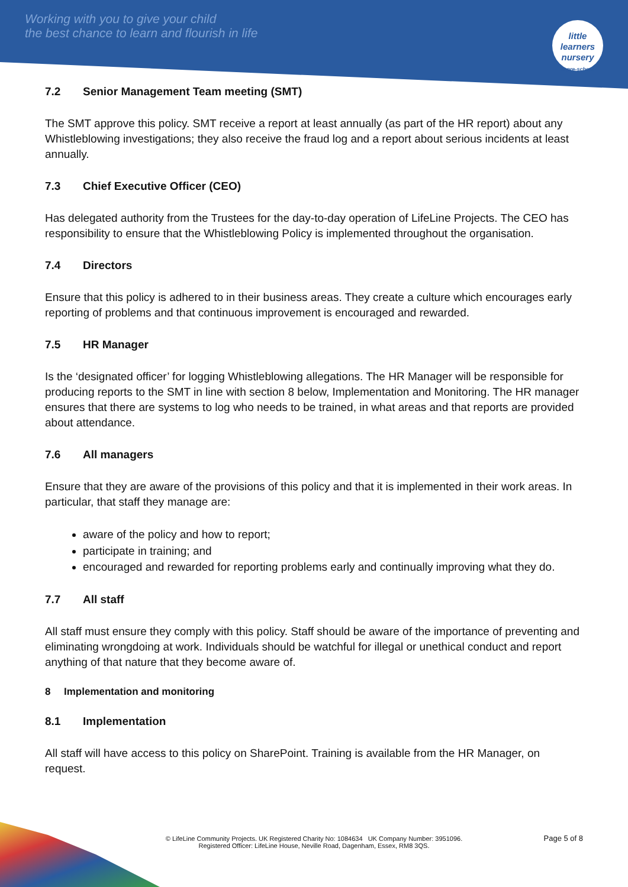Working with you to give your child
the best chance to learn and flourish in life
little learners
nursery
& pre-school
7.2 Senior Management Team meeting (SMT)
The SMT approve this policy. SMT receive a report at least annually (as part of the HR report) about any Whistleblowing investigations; they also receive the fraud log and a report about serious incidents at least annually.
7.3 Chief Executive Officer (CEO)
Has delegated authority from the Trustees for the day-to-day operation of LifeLine Projects. The CEO has responsibility to ensure that the Whistleblowing Policy is implemented throughout the organisation.
7.4 Directors
Ensure that this policy is adhered to in their business areas. They create a culture which encourages early reporting of problems and that continuous improvement is encouraged and rewarded.
7.5 HR Manager
Is the ‘designated officer’ for logging Whistleblowing allegations. The HR Manager will be responsible for producing reports to the SMT in line with section 8 below, Implementation and Monitoring. The HR manager ensures that there are systems to log who needs to be trained, in what areas and that reports are provided about attendance.
7.6 All managers
Ensure that they are aware of the provisions of this policy and that it is implemented in their work areas. In particular, that staff they manage are:
aware of the policy and how to report;
participate in training; and
encouraged and rewarded for reporting problems early and continually improving what they do.
7.7 All staff
All staff must ensure they comply with this policy. Staff should be aware of the importance of preventing and eliminating wrongdoing at work. Individuals should be watchful for illegal or unethical conduct and report anything of that nature that they become aware of.
8 Implementation and monitoring
8.1 Implementation
All staff will have access to this policy on SharePoint. Training is available from the HR Manager, on request.
Page 5 of 8
© LifeLine Community Projects. UK Registered Charity No: 1084634 UK Company Number: 3951096.
Registered Officer: LifeLine House, Neville Road, Dagenham, Essex, RM8 3QS.